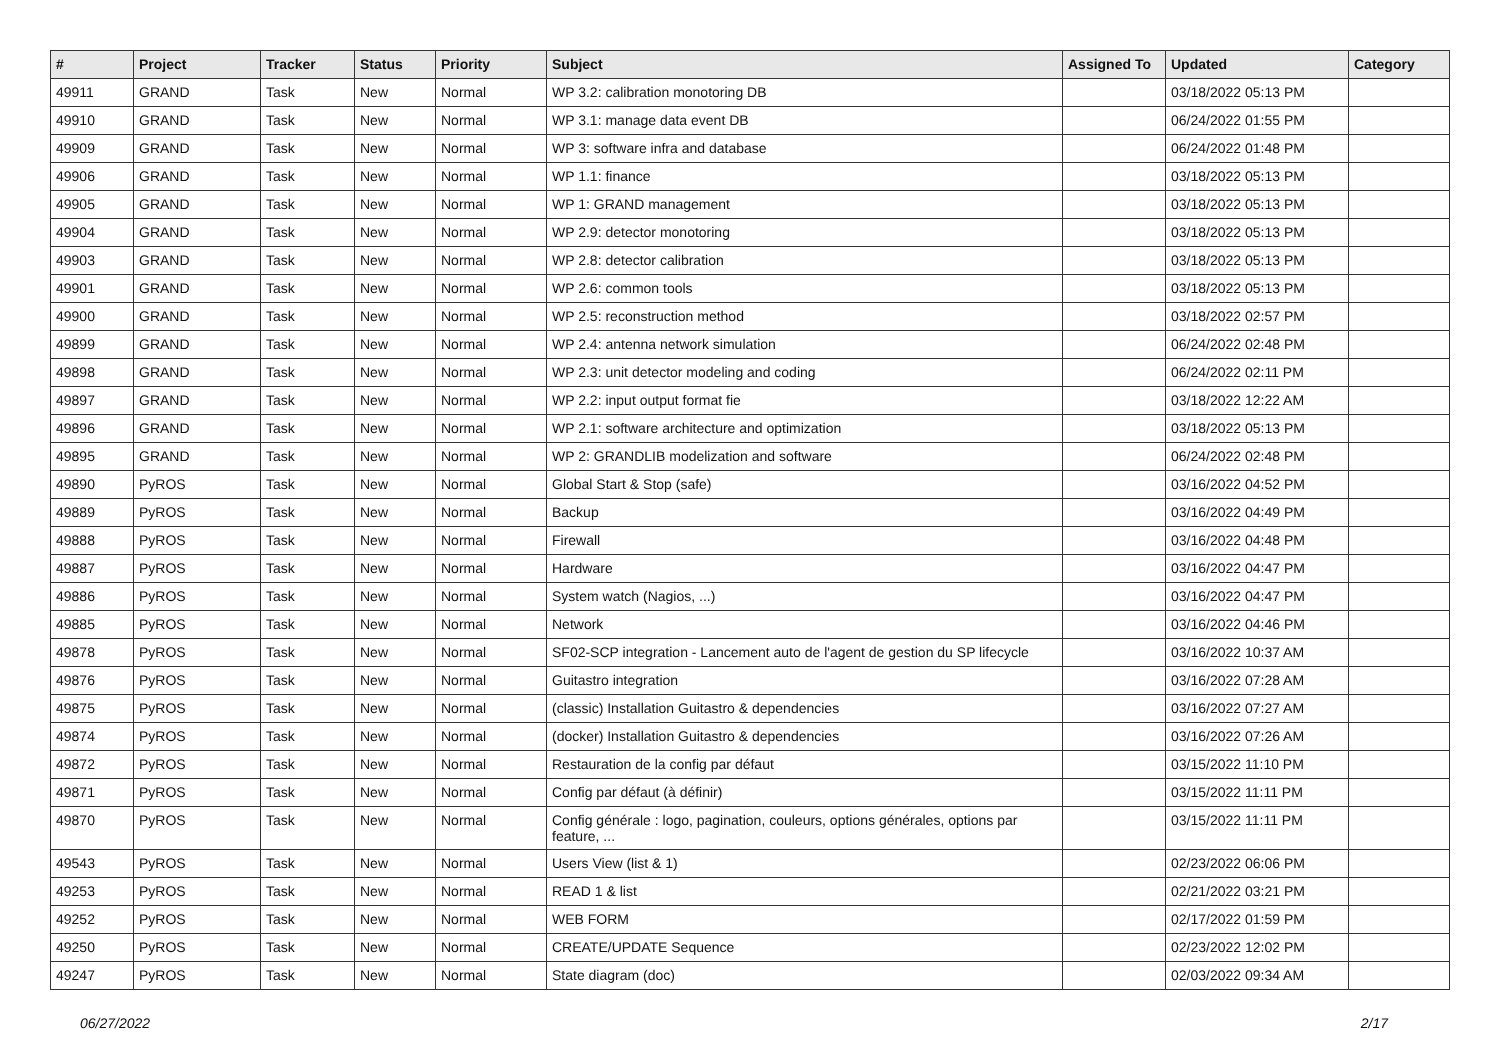| # | Project | Tracker | Status | Priority | Subject | Assigned To | Updated | Category |
| --- | --- | --- | --- | --- | --- | --- | --- | --- |
| 49911 | GRAND | Task | New | Normal | WP 3.2: calibration monotoring DB | | 03/18/2022 05:13 PM | |
| 49910 | GRAND | Task | New | Normal | WP 3.1: manage data event DB | | 06/24/2022 01:55 PM | |
| 49909 | GRAND | Task | New | Normal | WP 3: software infra and database | | 06/24/2022 01:48 PM | |
| 49906 | GRAND | Task | New | Normal | WP 1.1: finance | | 03/18/2022 05:13 PM | |
| 49905 | GRAND | Task | New | Normal | WP 1: GRAND management | | 03/18/2022 05:13 PM | |
| 49904 | GRAND | Task | New | Normal | WP 2.9: detector monotoring | | 03/18/2022 05:13 PM | |
| 49903 | GRAND | Task | New | Normal | WP 2.8: detector calibration | | 03/18/2022 05:13 PM | |
| 49901 | GRAND | Task | New | Normal | WP 2.6: common tools | | 03/18/2022 05:13 PM | |
| 49900 | GRAND | Task | New | Normal | WP 2.5: reconstruction method | | 03/18/2022 02:57 PM | |
| 49899 | GRAND | Task | New | Normal | WP 2.4: antenna network simulation | | 06/24/2022 02:48 PM | |
| 49898 | GRAND | Task | New | Normal | WP 2.3: unit detector modeling and coding | | 06/24/2022 02:11 PM | |
| 49897 | GRAND | Task | New | Normal | WP 2.2: input output format fie | | 03/18/2022 12:22 AM | |
| 49896 | GRAND | Task | New | Normal | WP 2.1: software architecture and optimization | | 03/18/2022 05:13 PM | |
| 49895 | GRAND | Task | New | Normal | WP 2: GRANDLIB modelization and software | | 06/24/2022 02:48 PM | |
| 49890 | PyROS | Task | New | Normal | Global Start & Stop (safe) | | 03/16/2022 04:52 PM | |
| 49889 | PyROS | Task | New | Normal | Backup | | 03/16/2022 04:49 PM | |
| 49888 | PyROS | Task | New | Normal | Firewall | | 03/16/2022 04:48 PM | |
| 49887 | PyROS | Task | New | Normal | Hardware | | 03/16/2022 04:47 PM | |
| 49886 | PyROS | Task | New | Normal | System watch (Nagios, ...) | | 03/16/2022 04:47 PM | |
| 49885 | PyROS | Task | New | Normal | Network | | 03/16/2022 04:46 PM | |
| 49878 | PyROS | Task | New | Normal | SF02-SCP integration - Lancement auto de l'agent de gestion du SP lifecycle | | 03/16/2022 10:37 AM | |
| 49876 | PyROS | Task | New | Normal | Guitastro integration | | 03/16/2022 07:28 AM | |
| 49875 | PyROS | Task | New | Normal | (classic) Installation Guitastro & dependencies | | 03/16/2022 07:27 AM | |
| 49874 | PyROS | Task | New | Normal | (docker) Installation Guitastro & dependencies | | 03/16/2022 07:26 AM | |
| 49872 | PyROS | Task | New | Normal | Restauration de la config par défaut | | 03/15/2022 11:10 PM | |
| 49871 | PyROS | Task | New | Normal | Config par défaut (à définir) | | 03/15/2022 11:11 PM | |
| 49870 | PyROS | Task | New | Normal | Config générale : logo, pagination, couleurs, options générales, options par feature, ... | | 03/15/2022 11:11 PM | |
| 49543 | PyROS | Task | New | Normal | Users View (list & 1) | | 02/23/2022 06:06 PM | |
| 49253 | PyROS | Task | New | Normal | READ 1 & list | | 02/21/2022 03:21 PM | |
| 49252 | PyROS | Task | New | Normal | WEB FORM | | 02/17/2022 01:59 PM | |
| 49250 | PyROS | Task | New | Normal | CREATE/UPDATE Sequence | | 02/23/2022 12:02 PM | |
| 49247 | PyROS | Task | New | Normal | State diagram (doc) | | 02/03/2022 09:34 AM | |
06/27/2022 2/17